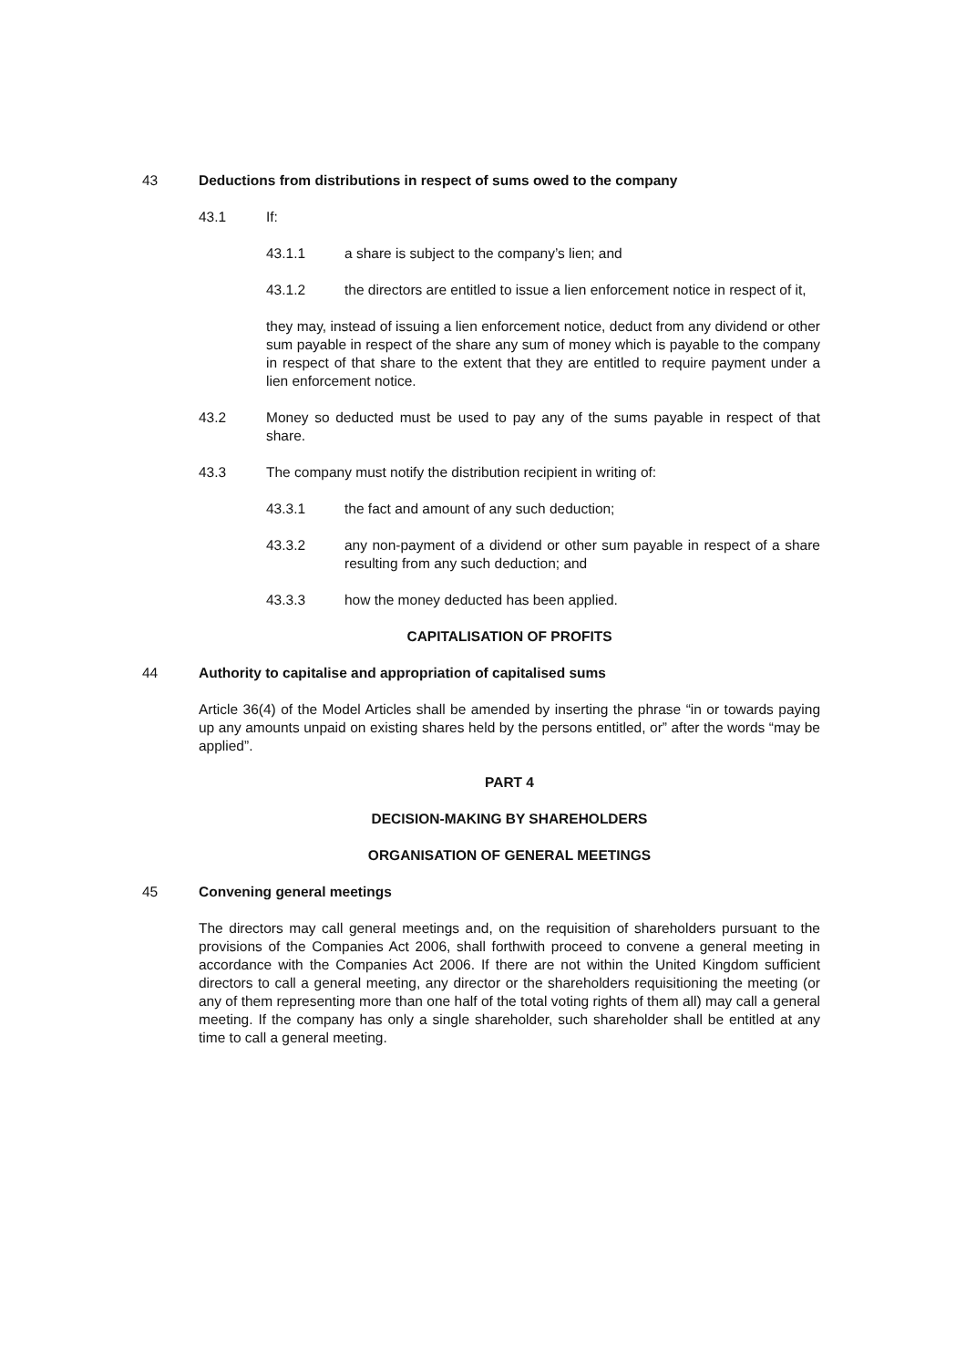43 Deductions from distributions in respect of sums owed to the company
43.1 If:
43.1.1 a share is subject to the company’s lien; and
43.1.2 the directors are entitled to issue a lien enforcement notice in respect of it,
they may, instead of issuing a lien enforcement notice, deduct from any dividend or other sum payable in respect of the share any sum of money which is payable to the company in respect of that share to the extent that they are entitled to require payment under a lien enforcement notice.
43.2 Money so deducted must be used to pay any of the sums payable in respect of that share.
43.3 The company must notify the distribution recipient in writing of:
43.3.1 the fact and amount of any such deduction;
43.3.2 any non-payment of a dividend or other sum payable in respect of a share resulting from any such deduction; and
43.3.3 how the money deducted has been applied.
CAPITALISATION OF PROFITS
44 Authority to capitalise and appropriation of capitalised sums
Article 36(4) of the Model Articles shall be amended by inserting the phrase “in or towards paying up any amounts unpaid on existing shares held by the persons entitled, or” after the words “may be applied”.
PART 4
DECISION-MAKING BY SHAREHOLDERS
ORGANISATION OF GENERAL MEETINGS
45 Convening general meetings
The directors may call general meetings and, on the requisition of shareholders pursuant to the provisions of the Companies Act 2006, shall forthwith proceed to convene a general meeting in accordance with the Companies Act 2006. If there are not within the United Kingdom sufficient directors to call a general meeting, any director or the shareholders requisitioning the meeting (or any of them representing more than one half of the total voting rights of them all) may call a general meeting. If the company has only a single shareholder, such shareholder shall be entitled at any time to call a general meeting.